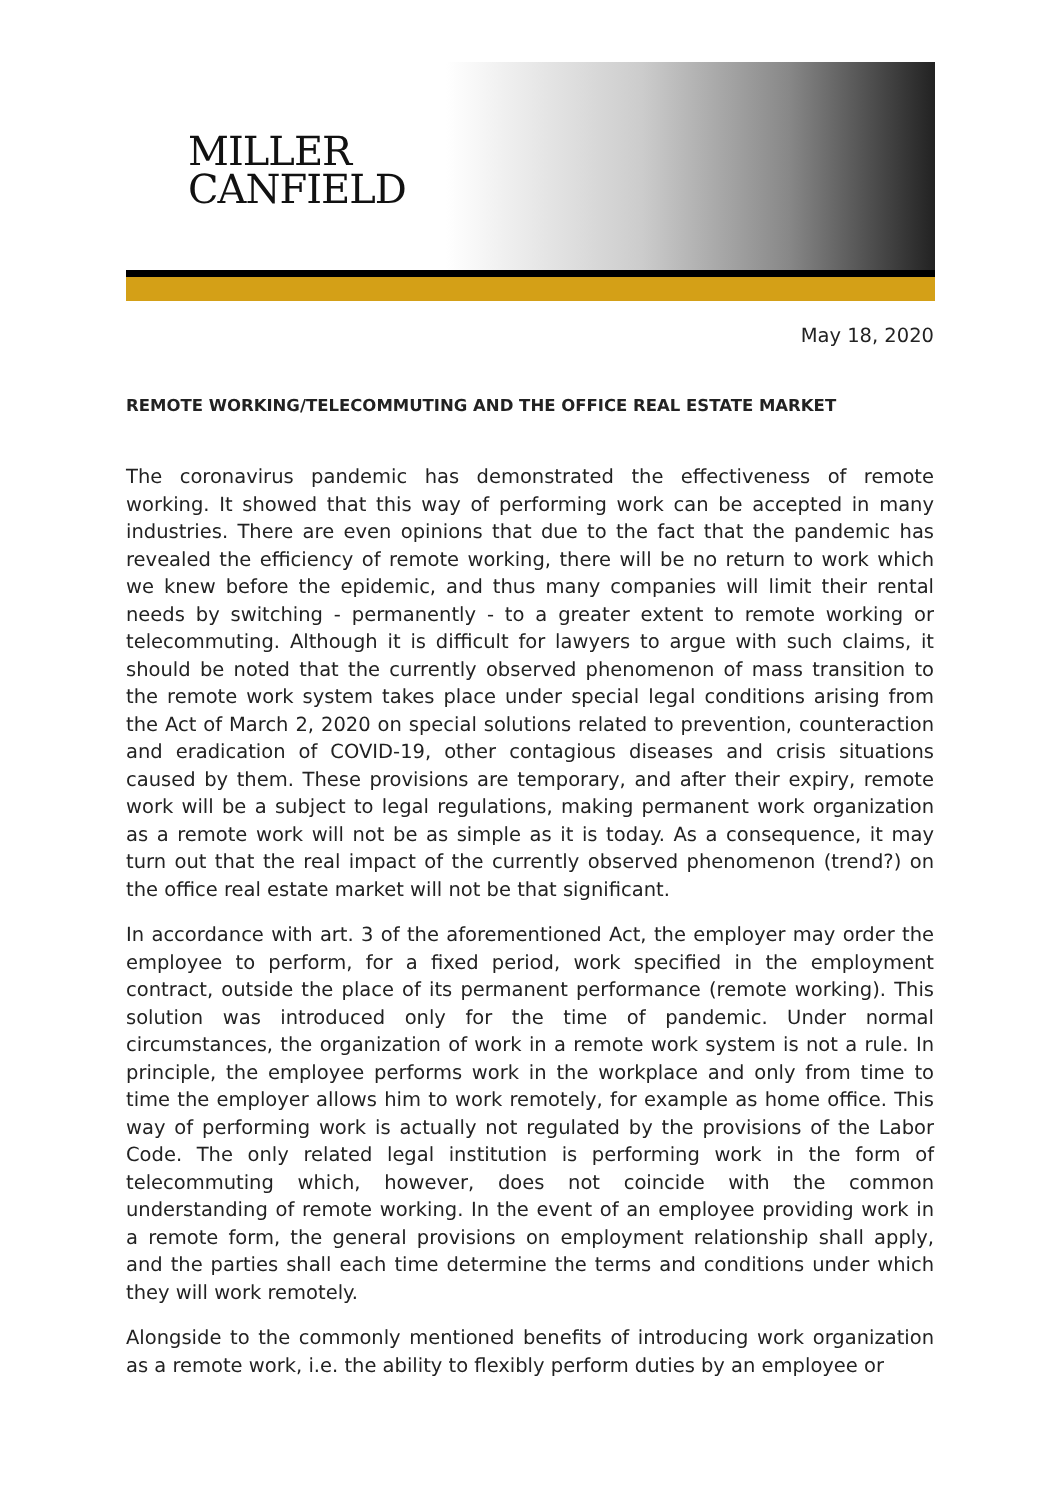MILLER
CANFIELD
May 18, 2020
REMOTE WORKING/TELECOMMUTING AND THE OFFICE REAL ESTATE MARKET
The coronavirus pandemic has demonstrated the effectiveness of remote working. It showed that this way of performing work can be accepted in many industries. There are even opinions that due to the fact that the pandemic has revealed the efficiency of remote working, there will be no return to work which we knew before the epidemic, and thus many companies will limit their rental needs by switching - permanently - to a greater extent to remote working or telecommuting. Although it is difficult for lawyers to argue with such claims, it should be noted that the currently observed phenomenon of mass transition to the remote work system takes place under special legal conditions arising from the Act of March 2, 2020 on special solutions related to prevention, counteraction and eradication of COVID-19, other contagious diseases and crisis situations caused by them. These provisions are temporary, and after their expiry, remote work will be a subject to legal regulations, making permanent work organization as a remote work will not be as simple as it is today. As a consequence, it may turn out that the real impact of the currently observed phenomenon (trend?) on the office real estate market will not be that significant.
In accordance with art. 3 of the aforementioned Act, the employer may order the employee to perform, for a fixed period, work specified in the employment contract, outside the place of its permanent performance (remote working). This solution was introduced only for the time of pandemic. Under normal circumstances, the organization of work in a remote work system is not a rule. In principle, the employee performs work in the workplace and only from time to time the employer allows him to work remotely, for example as home office. This way of performing work is actually not regulated by the provisions of the Labor Code. The only related legal institution is performing work in the form of telecommuting which, however, does not coincide with the common understanding of remote working. In the event of an employee providing work in a remote form, the general provisions on employment relationship shall apply, and the parties shall each time determine the terms and conditions under which they will work remotely.
Alongside to the commonly mentioned benefits of introducing work organization as a remote work, i.e. the ability to flexibly perform duties by an employee or